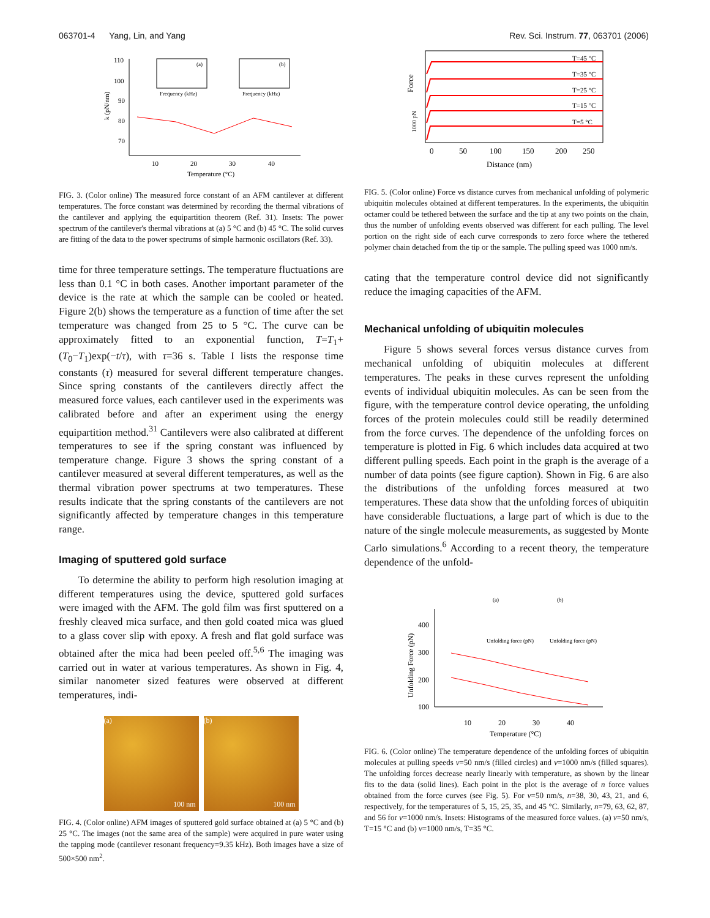063701-4 Yang, Lin, and Yang Rev. Sci. Instrum. 77, 063701 (2006)
110
100
90
80
70
10
20
30
40
Temperature (°C)
k (pN/nm)
Frequency (kHz)
(a)
Frequency (kHz)
(b)
FIG. 3. (Color online) The measured force constant of an AFM cantilever at different temperatures. The force constant was determined by recording the thermal vibrations of the cantilever and applying the equipartition theorem (Ref. 31). Insets: The power spectrum of the cantilever's thermal vibrations at (a) 5 °C and (b) 45 °C. The solid curves are fitting of the data to the power spectrums of simple harmonic oscillators (Ref. 33).
time for three temperature settings. The temperature fluctuations are less than 0.1 °C in both cases. Another important parameter of the device is the rate at which the sample can be cooled or heated. Figure 2(b) shows the temperature as a function of time after the set temperature was changed from 25 to 5 °C. The curve can be approximately fitted to an exponential function, T=T<sub>1</sub>+(T<sub>0</sub>−T<sub>1</sub>)exp(−t/τ), with τ=36 s. Table I lists the response time constants (τ) measured for several different temperature changes. Since spring constants of the cantilevers directly affect the measured force values, each cantilever used in the experiments was calibrated before and after an experiment using the energy equipartition method.<sup>31</sup> Cantilevers were also calibrated at different temperatures to see if the spring constant was influenced by temperature change. Figure 3 shows the spring constant of a cantilever measured at several different temperatures, as well as the thermal vibration power spectrums at two temperatures. These results indicate that the spring constants of the cantilevers are not significantly affected by temperature changes in this temperature range.
Imaging of sputtered gold surface
To determine the ability to perform high resolution imaging at different temperatures using the device, sputtered gold surfaces were imaged with the AFM. The gold film was first sputtered on a freshly cleaved mica surface, and then gold coated mica was glued to a glass cover slip with epoxy. A fresh and flat gold surface was obtained after the mica had been peeled off.<sup>5,6</sup> The imaging was carried out in water at various temperatures. As shown in Fig. 4, similar nanometer sized features were observed at different temperatures, indi-
(a)
100 nm
(b)
100 nm
FIG. 4. (Color online) AFM images of sputtered gold surface obtained at (a) 5 °C and (b) 25 °C. The images (not the same area of the sample) were acquired in pure water using the tapping mode (cantilever resonant frequency=9.35 kHz). Both images have a size of 500×500 nm<sup>2</sup>.
T=45 °C
T=35 °C
T=25 °C
T=15 °C
T=5 °C
Force
1000 pN
0
50
100
150
200
250
Distance (nm)
FIG. 5. (Color online) Force vs distance curves from mechanical unfolding of polymeric ubiquitin molecules obtained at different temperatures. In the experiments, the ubiquitin octamer could be tethered between the surface and the tip at any two points on the chain, thus the number of unfolding events observed was different for each pulling. The level portion on the right side of each curve corresponds to zero force where the tethered polymer chain detached from the tip or the sample. The pulling speed was 1000 nm/s.
cating that the temperature control device did not significantly reduce the imaging capacities of the AFM.
Mechanical unfolding of ubiquitin molecules
Figure 5 shows several forces versus distance curves from mechanical unfolding of ubiquitin molecules at different temperatures. The peaks in these curves represent the unfolding events of individual ubiquitin molecules. As can be seen from the figure, with the temperature control device operating, the unfolding forces of the protein molecules could still be readily determined from the force curves. The dependence of the unfolding forces on temperature is plotted in Fig. 6 which includes data acquired at two different pulling speeds. Each point in the graph is the average of a number of data points (see figure caption). Shown in Fig. 6 are also the distributions of the unfolding forces measured at two temperatures. These data show that the unfolding forces of ubiquitin have considerable fluctuations, a large part of which is due to the nature of the single molecule measurements, as suggested by Monte Carlo simulations.<sup>6</sup> According to a recent theory, the temperature dependence of the unfold-
400
300
200
100
10
20
30
40
Temperature (°C)
Unfolding Force (pN)
Unfolding force (pN)
Unfolding force (pN)
(a)
(b)
FIG. 6. (Color online) The temperature dependence of the unfolding forces of ubiquitin molecules at pulling speeds v=50 nm/s (filled circles) and v=1000 nm/s (filled squares). The unfolding forces decrease nearly linearly with temperature, as shown by the linear fits to the data (solid lines). Each point in the plot is the average of n force values obtained from the force curves (see Fig. 5). For v=50 nm/s, n=38, 30, 43, 21, and 6, respectively, for the temperatures of 5, 15, 25, 35, and 45 °C. Similarly, n=79, 63, 62, 87, and 56 for v=1000 nm/s. Insets: Histograms of the measured force values. (a) v=50 nm/s, T=15 °C and (b) v=1000 nm/s, T=35 °C.